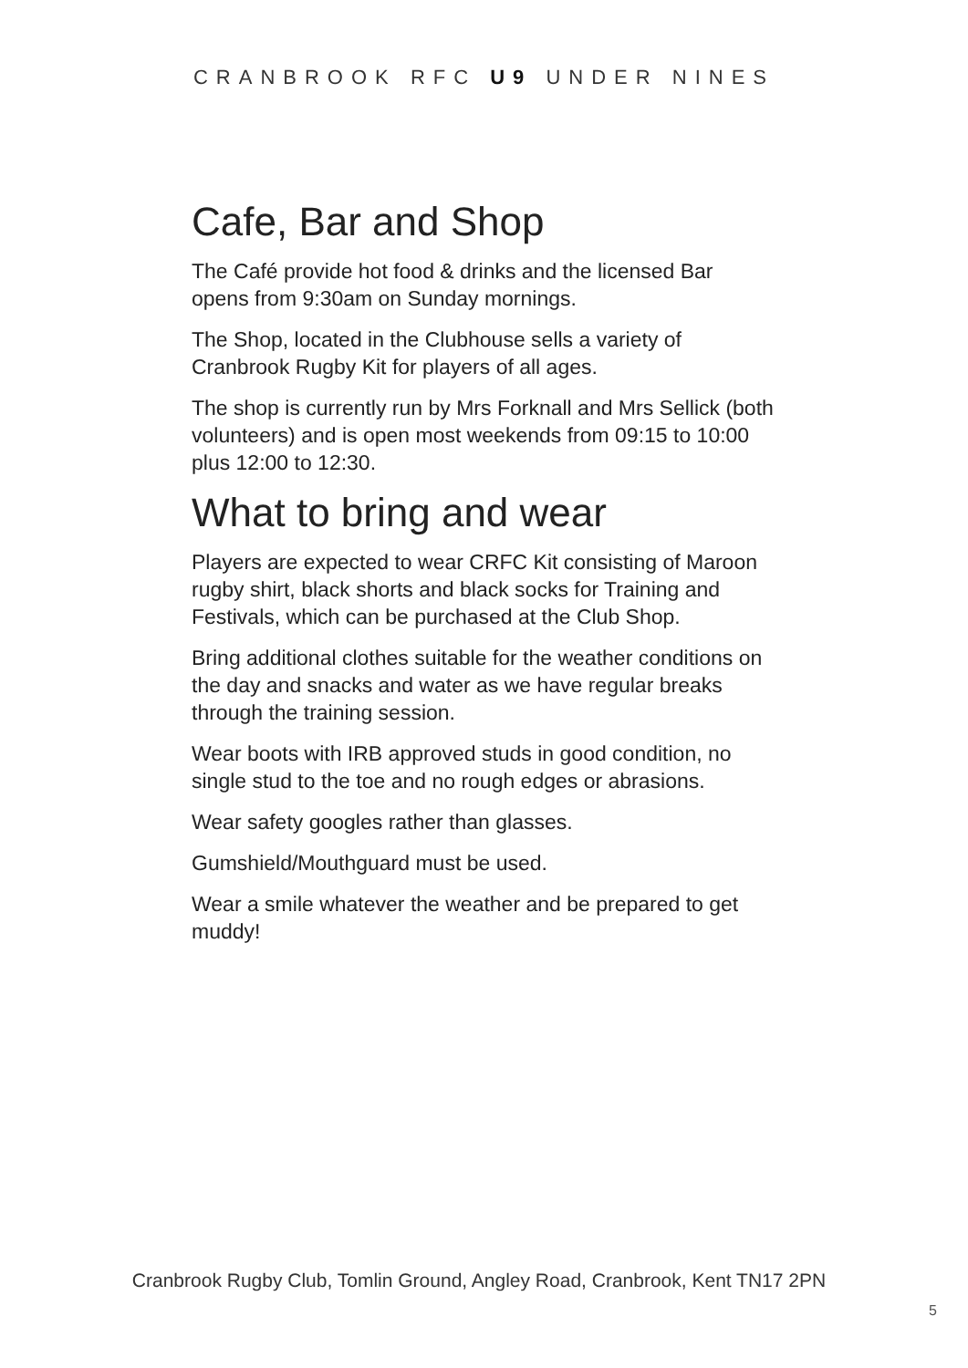CRANBROOK RFC U9 UNDER NINES
Cafe, Bar and Shop
The Café provide hot food & drinks and the licensed Bar opens from 9:30am on Sunday mornings.
The Shop, located in the Clubhouse sells a variety of Cranbrook Rugby Kit for players of all ages.
The shop is currently run by Mrs Forknall and Mrs Sellick (both volunteers) and is open most weekends from 09:15 to 10:00 plus 12:00 to 12:30.
What to bring and wear
Players are expected to wear CRFC Kit consisting of Maroon rugby shirt, black shorts and black socks for Training and Festivals, which can be purchased at the Club Shop.
Bring additional clothes suitable for the weather conditions on the day and snacks and water as we have regular breaks through the training session.
Wear boots with IRB approved studs in good condition, no single stud to the toe and no rough edges or abrasions.
Wear safety googles rather than glasses.
Gumshield/Mouthguard must be used.
Wear a smile whatever the weather and be prepared to get muddy!
Cranbrook Rugby Club, Tomlin Ground, Angley Road, Cranbrook, Kent TN17 2PN
5